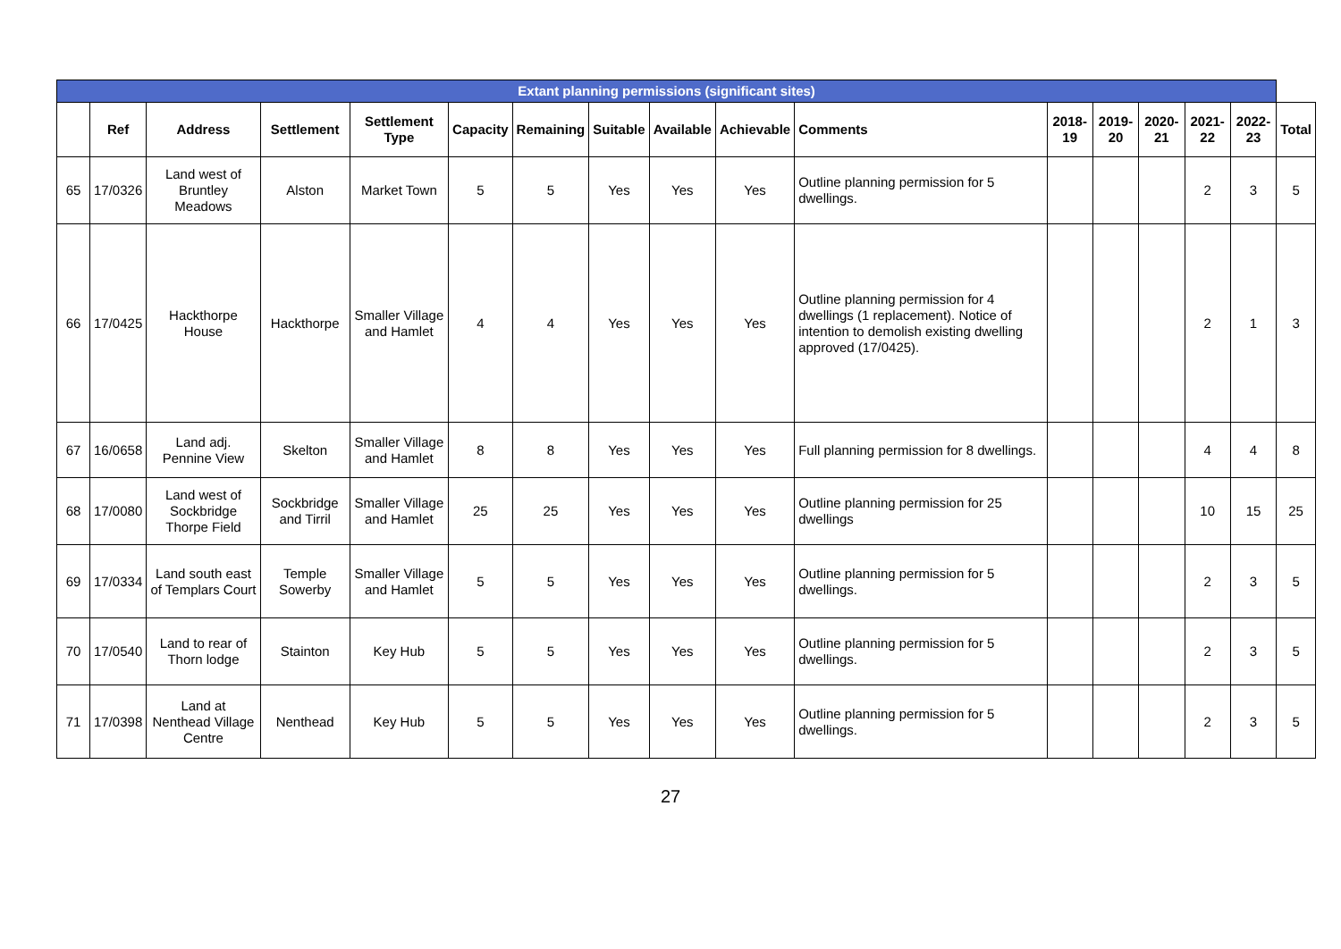| Extant planning permissions (significant sites) | | | | | | | | | | | | | | | | |
| --- | --- | --- | --- | --- | --- | --- | --- | --- | --- | --- | --- | --- | --- | --- | --- | --- |
| | Ref | Address | Settlement | Settlement Type | Capacity | Remaining | Suitable | Available | Achievable | Comments | 2018-19 | 2019-20 | 2020-21 | 2021-22 | 2022-23 | Total |
| 65 | 17/0326 | Land west of Bruntley Meadows | Alston | Market Town | 5 | 5 | Yes | Yes | Yes | Outline planning permission for 5 dwellings. | | | | 2 | 3 | 5 |
| 66 | 17/0425 | Hackthorpe House | Hackthorpe | Smaller Village and Hamlet | 4 | 4 | Yes | Yes | Yes | Outline planning permission for 4 dwellings (1 replacement). Notice of intention to demolish existing dwelling approved (17/0425). | | | | 2 | 1 | 3 |
| 67 | 16/0658 | Land adj. Pennine View | Skelton | Smaller Village and Hamlet | 8 | 8 | Yes | Yes | Yes | Full planning permission for 8 dwellings. | | | | 4 | 4 | 8 |
| 68 | 17/0080 | Land west of Sockbridge Thorpe Field | Sockbridge and Tirril | Smaller Village and Hamlet | 25 | 25 | Yes | Yes | Yes | Outline planning permission for 25 dwellings | | | | 10 | 15 | 25 |
| 69 | 17/0334 | Land south east of Templars Court | Temple Sowerby | Smaller Village and Hamlet | 5 | 5 | Yes | Yes | Yes | Outline planning permission for 5 dwellings. | | | | 2 | 3 | 5 |
| 70 | 17/0540 | Land to rear of Thorn lodge | Stainton | Key Hub | 5 | 5 | Yes | Yes | Yes | Outline planning permission for 5 dwellings. | | | | 2 | 3 | 5 |
| 71 | 17/0398 | Land at Nenthead Village Centre | Nenthead | Key Hub | 5 | 5 | Yes | Yes | Yes | Outline planning permission for 5 dwellings. | | | | 2 | 3 | 5 |
27